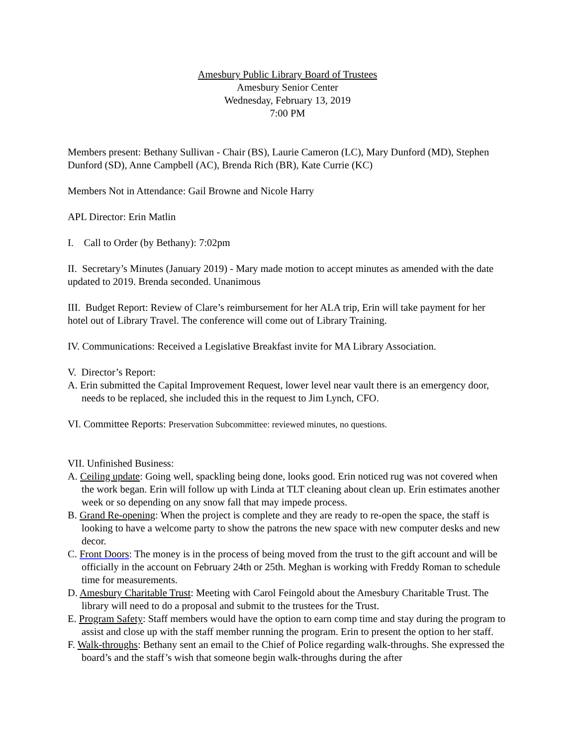Amesbury Public Library Board of Trustees
Amesbury Senior Center
Wednesday, February 13, 2019
7:00 PM
Members present: Bethany Sullivan - Chair (BS), Laurie Cameron (LC), Mary Dunford (MD), Stephen Dunford (SD), Anne Campbell (AC), Brenda Rich (BR), Kate Currie (KC)
Members Not in Attendance: Gail Browne and Nicole Harry
APL Director: Erin Matlin
I. Call to Order (by Bethany): 7:02pm
II. Secretary’s Minutes (January 2019) - Mary made motion to accept minutes as amended with the date updated to 2019. Brenda seconded. Unanimous
III. Budget Report: Review of Clare’s reimbursement for her ALA trip, Erin will take payment for her hotel out of Library Travel. The conference will come out of Library Training.
IV. Communications: Received a Legislative Breakfast invite for MA Library Association.
V. Director’s Report:
A. Erin submitted the Capital Improvement Request, lower level near vault there is an emergency door, needs to be replaced, she included this in the request to Jim Lynch, CFO.
VI. Committee Reports: Preservation Subcommittee: reviewed minutes, no questions.
VII. Unfinished Business:
A. Ceiling update: Going well, spackling being done, looks good. Erin noticed rug was not covered when the work began. Erin will follow up with Linda at TLT cleaning about clean up. Erin estimates another week or so depending on any snow fall that may impede process.
B. Grand Re-opening: When the project is complete and they are ready to re-open the space, the staff is looking to have a welcome party to show the patrons the new space with new computer desks and new decor.
C. Front Doors: The money is in the process of being moved from the trust to the gift account and will be officially in the account on February 24th or 25th. Meghan is working with Freddy Roman to schedule time for measurements.
D. Amesbury Charitable Trust: Meeting with Carol Feingold about the Amesbury Charitable Trust. The library will need to do a proposal and submit to the trustees for the Trust.
E. Program Safety: Staff members would have the option to earn comp time and stay during the program to assist and close up with the staff member running the program. Erin to present the option to her staff.
F. Walk-throughs: Bethany sent an email to the Chief of Police regarding walk-throughs. She expressed the board’s and the staff’s wish that someone begin walk-throughs during the after